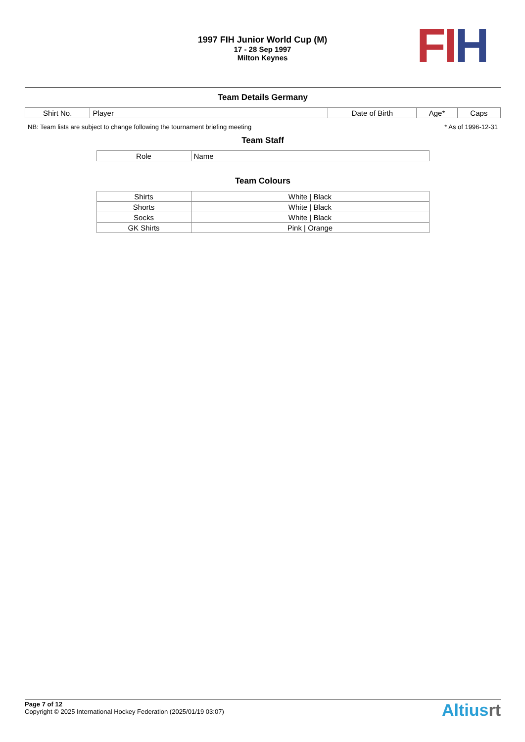1997 FIH Junior World Cup (M)
17 - 28 Sep 1997
Milton Keynes
FI H
Team Details Germany
| Shirt No. | Player | Date of Birth | Age* | Caps |
| --- | --- | --- | --- | --- |
NB: Team lists are subject to change following the tournament briefing meeting * As of 1996-12-31
Team Staff
| Role | Name |
| --- | --- |
Team Colours
| Shirts | White / Black |
| Shorts | White / Black |
| Socks | White / Black |
| GK Shirts | Pink / Orange |
Altiusrt
Page 7 of 12
Copyright © 2025 International Hockey Federation (2025/01/19 03:07)